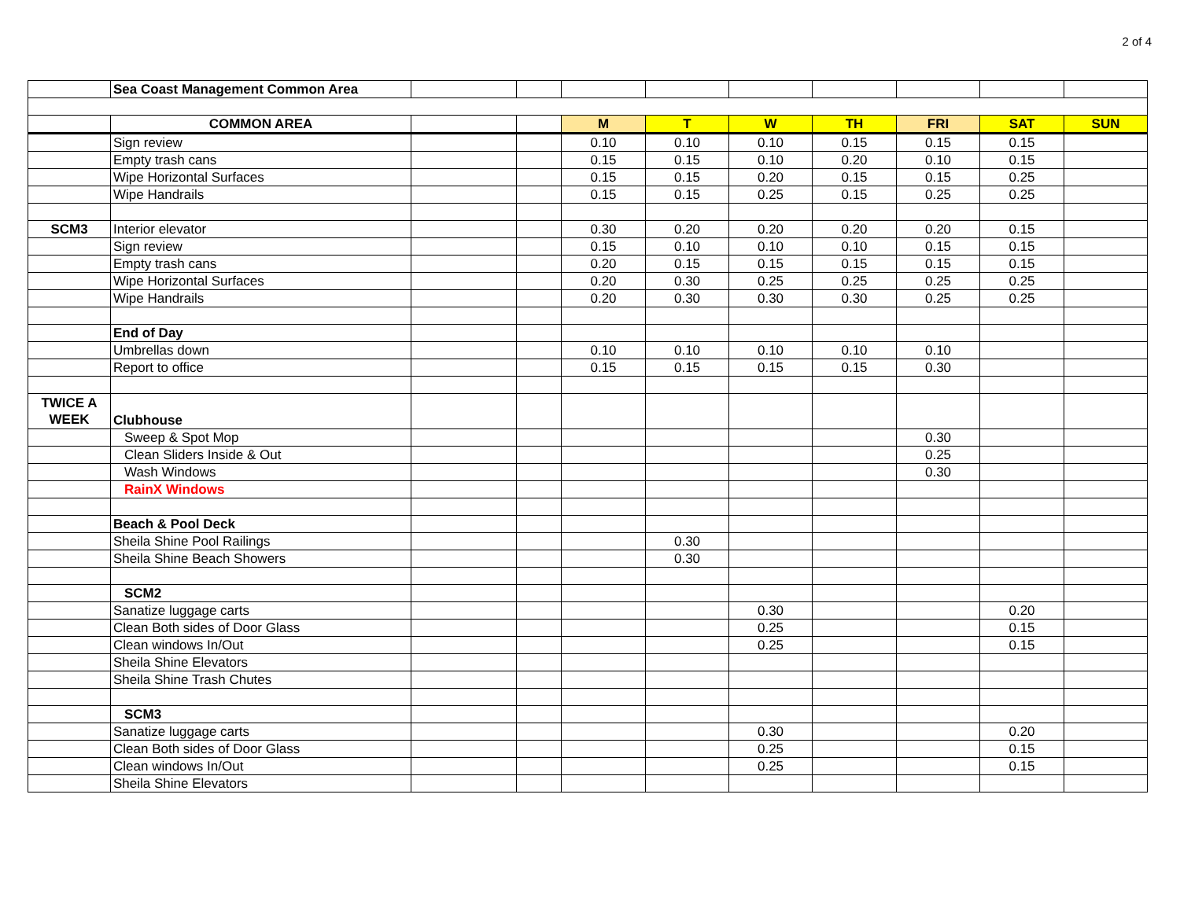2 of 4
| | Sea Coast Management Common Area | | | | | | | | | |
| | COMMON AREA | | | M | T | W | TH | FRI | SAT | SUN |
| | Sign review | | | 0.10 | 0.10 | 0.10 | 0.15 | 0.15 | 0.15 | |
| | Empty trash cans | | | 0.15 | 0.15 | 0.10 | 0.20 | 0.10 | 0.15 | |
| | Wipe Horizontal Surfaces | | | 0.15 | 0.15 | 0.20 | 0.15 | 0.15 | 0.25 | |
| | Wipe Handrails | | | 0.15 | 0.15 | 0.25 | 0.15 | 0.25 | 0.25 | |
| SCM3 | Interior elevator | | | 0.30 | 0.20 | 0.20 | 0.20 | 0.20 | 0.15 | |
| | Sign review | | | 0.15 | 0.10 | 0.10 | 0.10 | 0.15 | 0.15 | |
| | Empty trash cans | | | 0.20 | 0.15 | 0.15 | 0.15 | 0.15 | 0.15 | |
| | Wipe Horizontal Surfaces | | | 0.20 | 0.30 | 0.25 | 0.25 | 0.25 | 0.25 | |
| | Wipe Handrails | | | 0.20 | 0.30 | 0.30 | 0.30 | 0.25 | 0.25 | |
| | End of Day | | | | | | | | | |
| | Umbrellas down | | | 0.10 | 0.10 | 0.10 | 0.10 | 0.10 | | |
| | Report to office | | | 0.15 | 0.15 | 0.15 | 0.15 | 0.30 | | |
| TWICE A WEEK | Clubhouse | | | | | | | | | |
| | Sweep & Spot Mop | | | | | | | 0.30 | | |
| | Clean Sliders Inside & Out | | | | | | | 0.25 | | |
| | Wash Windows | | | | | | | 0.30 | | |
| | RainX Windows | | | | | | | | | |
| | Beach & Pool Deck | | | | | | | | | |
| | Sheila Shine Pool Railings | | | | 0.30 | | | | | |
| | Sheila Shine Beach Showers | | | | 0.30 | | | | | |
| | SCM2 | | | | | | | | | |
| | Sanatize luggage carts | | | | | 0.30 | | | 0.20 | |
| | Clean Both sides of Door Glass | | | | | 0.25 | | | 0.15 | |
| | Clean windows In/Out | | | | | 0.25 | | | 0.15 | |
| | Sheila Shine Elevators | | | | | | | | | |
| | Sheila Shine Trash Chutes | | | | | | | | | |
| | SCM3 | | | | | | | | | |
| | Sanatize luggage carts | | | | | 0.30 | | | 0.20 | |
| | Clean Both sides of Door Glass | | | | | 0.25 | | | 0.15 | |
| | Clean windows In/Out | | | | | 0.25 | | | 0.15 | |
| | Sheila Shine Elevators | | | | | | | | | |